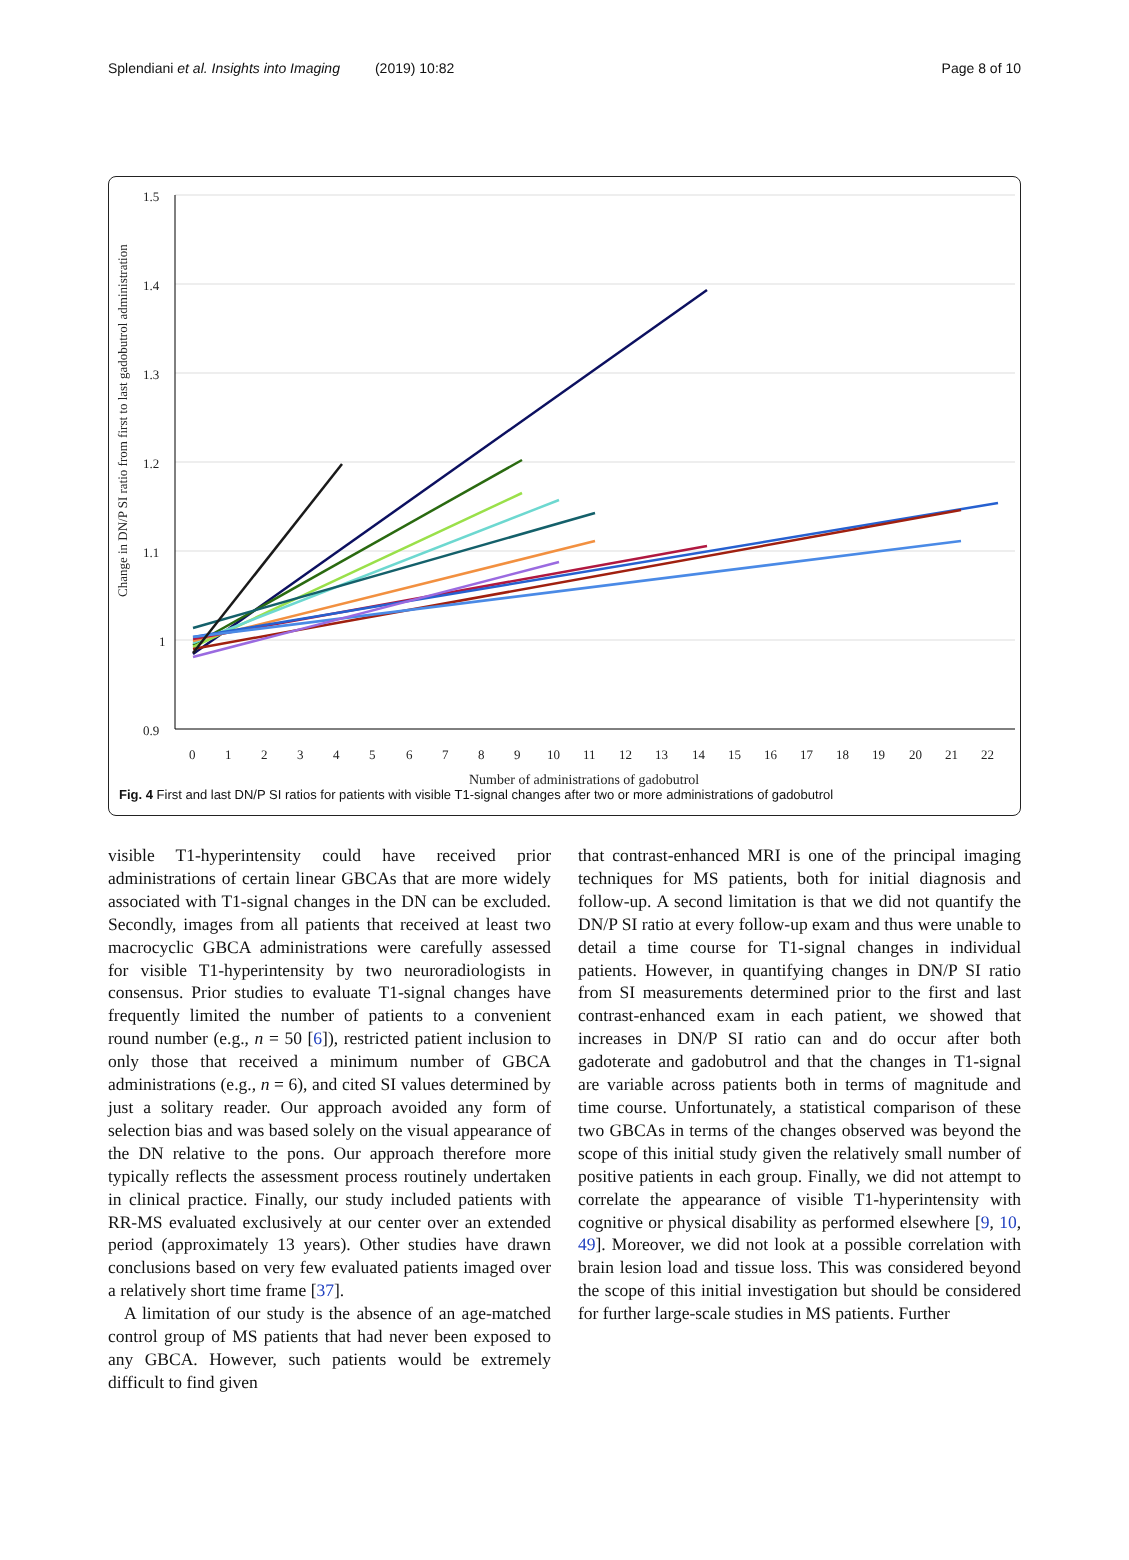Splendiani et al. Insights into Imaging (2019) 10:82 Page 8 of 10
1.5
1.4
1.3
1.2
1.1
1
0.9
Change in DN/P SI ratio from first to last gadobutrol administration
0
1
2
3
4
5
6
7
8
9
10
11
12
13
14
15
16
17
18
19
20
21
22
Number of administrations of gadobutrol
Fig. 4 First and last DN/P SI ratios for patients with visible T1-signal changes after two or more administrations of gadobutrol
visible T1-hyperintensity could have received prior administrations of certain linear GBCAs that are more widely associated with T1-signal changes in the DN can be excluded. Secondly, images from all patients that received at least two macrocyclic GBCA administrations were carefully assessed for visible T1-hyperintensity by two neuroradiologists in consensus. Prior studies to evaluate T1-signal changes have frequently limited the number of patients to a convenient round number (e.g., n = 50 [6]), restricted patient inclusion to only those that received a minimum number of GBCA administrations (e.g., n = 6), and cited SI values determined by just a solitary reader. Our approach avoided any form of selection bias and was based solely on the visual appearance of the DN relative to the pons. Our approach therefore more typically reflects the assessment process routinely undertaken in clinical practice. Finally, our study included patients with RR-MS evaluated exclusively at our center over an extended period (approximately 13 years). Other studies have drawn conclusions based on very few evaluated patients imaged over a relatively short time frame [37].
A limitation of our study is the absence of an age-matched control group of MS patients that had never been exposed to any GBCA. However, such patients would be extremely difficult to find given
that contrast-enhanced MRI is one of the principal imaging techniques for MS patients, both for initial diagnosis and follow-up. A second limitation is that we did not quantify the DN/P SI ratio at every follow-up exam and thus were unable to detail a time course for T1-signal changes in individual patients. However, in quantifying changes in DN/P SI ratio from SI measurements determined prior to the first and last contrast-enhanced exam in each patient, we showed that increases in DN/P SI ratio can and do occur after both gadoterate and gadobutrol and that the changes in T1-signal are variable across patients both in terms of magnitude and time course. Unfortunately, a statistical comparison of these two GBCAs in terms of the changes observed was beyond the scope of this initial study given the relatively small number of positive patients in each group. Finally, we did not attempt to correlate the appearance of visible T1-hyperintensity with cognitive or physical disability as performed elsewhere [9, 10, 49]. Moreover, we did not look at a possible correlation with brain lesion load and tissue loss. This was considered beyond the scope of this initial investigation but should be considered for further large-scale studies in MS patients. Further